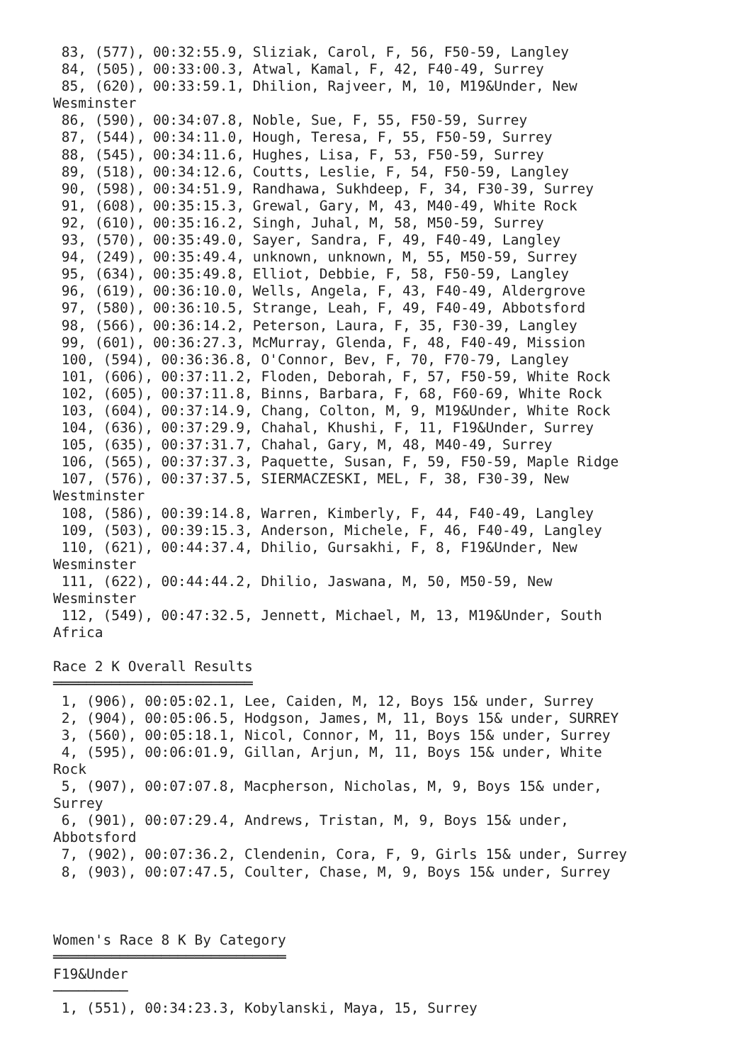83, (577), 00:32:55.9, Sliziak, Carol, F, 56, F50-59, Langley
 84, (505), 00:33:00.3, Atwal, Kamal, F, 42, F40-49, Surrey
 85, (620), 00:33:59.1, Dhilion, Rajveer, M, 10, M19&Under, New
Wesminster
 86, (590), 00:34:07.8, Noble, Sue, F, 55, F50-59, Surrey
 87, (544), 00:34:11.0, Hough, Teresa, F, 55, F50-59, Surrey
 88, (545), 00:34:11.6, Hughes, Lisa, F, 53, F50-59, Surrey
 89, (518), 00:34:12.6, Coutts, Leslie, F, 54, F50-59, Langley
 90, (598), 00:34:51.9, Randhawa, Sukhdeep, F, 34, F30-39, Surrey
 91, (608), 00:35:15.3, Grewal, Gary, M, 43, M40-49, White Rock
 92, (610), 00:35:16.2, Singh, Juhal, M, 58, M50-59, Surrey
 93, (570), 00:35:49.0, Sayer, Sandra, F, 49, F40-49, Langley
 94, (249), 00:35:49.4, unknown, unknown, M, 55, M50-59, Surrey
 95, (634), 00:35:49.8, Elliot, Debbie, F, 58, F50-59, Langley
 96, (619), 00:36:10.0, Wells, Angela, F, 43, F40-49, Aldergrove
 97, (580), 00:36:10.5, Strange, Leah, F, 49, F40-49, Abbotsford
 98, (566), 00:36:14.2, Peterson, Laura, F, 35, F30-39, Langley
 99, (601), 00:36:27.3, McMurray, Glenda, F, 48, F40-49, Mission
 100, (594), 00:36:36.8, O'Connor, Bev, F, 70, F70-79, Langley
 101, (606), 00:37:11.2, Floden, Deborah, F, 57, F50-59, White Rock
 102, (605), 00:37:11.8, Binns, Barbara, F, 68, F60-69, White Rock
 103, (604), 00:37:14.9, Chang, Colton, M, 9, M19&Under, White Rock
 104, (636), 00:37:29.9, Chahal, Khushi, F, 11, F19&Under, Surrey
 105, (635), 00:37:31.7, Chahal, Gary, M, 48, M40-49, Surrey
 106, (565), 00:37:37.3, Paquette, Susan, F, 59, F50-59, Maple Ridge
 107, (576), 00:37:37.5, SIERMACZESKI, MEL, F, 38, F30-39, New
Westminster
 108, (586), 00:39:14.8, Warren, Kimberly, F, 44, F40-49, Langley
 109, (503), 00:39:15.3, Anderson, Michele, F, 46, F40-49, Langley
 110, (621), 00:44:37.4, Dhilio, Gursakhi, F, 8, F19&Under, New
Wesminster
 111, (622), 00:44:44.2, Dhilio, Jaswana, M, 50, M50-59, New
Wesminster
 112, (549), 00:47:32.5, Jennett, Michael, M, 13, M19&Under, South
Africa

Race 2 K Overall Results
════════════════════════
 1, (906), 00:05:02.1, Lee, Caiden, M, 12, Boys 15& under, Surrey
 2, (904), 00:05:06.5, Hodgson, James, M, 11, Boys 15& under, SURREY
 3, (560), 00:05:18.1, Nicol, Connor, M, 11, Boys 15& under, Surrey
 4, (595), 00:06:01.9, Gillan, Arjun, M, 11, Boys 15& under, White
Rock
 5, (907), 00:07:07.8, Macpherson, Nicholas, M, 9, Boys 15& under,
Surrey
 6, (901), 00:07:29.4, Andrews, Tristan, M, 9, Boys 15& under,
Abbotsford
 7, (902), 00:07:36.2, Clendenin, Cora, F, 9, Girls 15& under, Surrey
 8, (903), 00:07:47.5, Coulter, Chase, M, 9, Boys 15& under, Surrey



Women's Race 8 K By Category
════════════════════════════
F19&Under
─────────
 1, (551), 00:34:23.3, Kobylanski, Maya, 15, Surrey